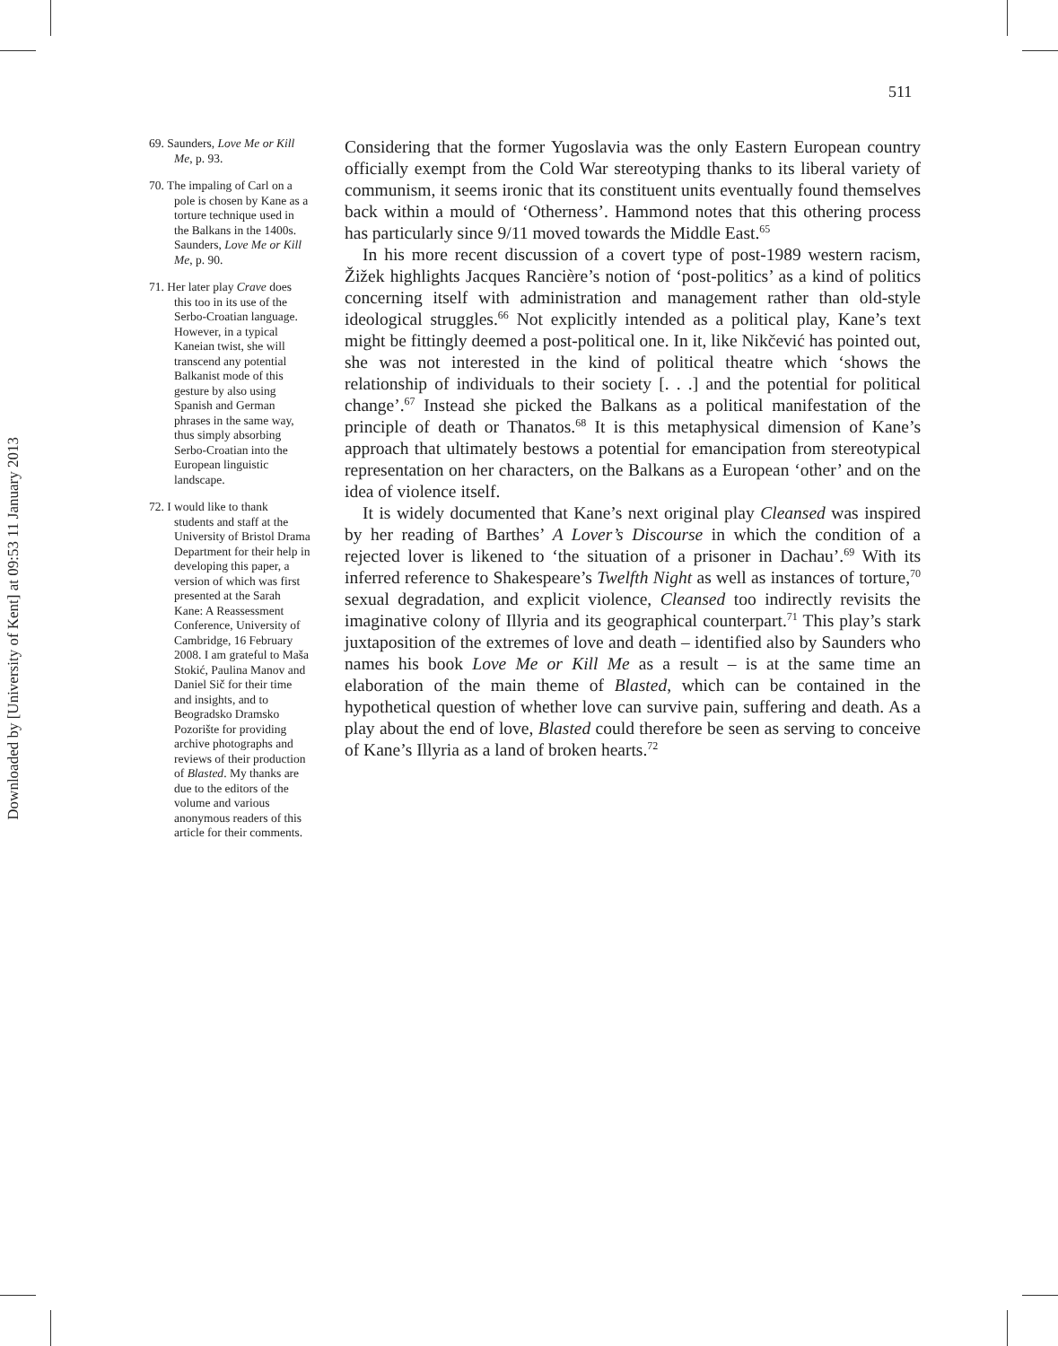Downloaded by [University of Kent] at 09:53 11 January 2013
511
69. Saunders, Love Me or Kill Me, p. 93.
70. The impaling of Carl on a pole is chosen by Kane as a torture technique used in the Balkans in the 1400s. Saunders, Love Me or Kill Me, p. 90.
71. Her later play Crave does this too in its use of the Serbo-Croatian language. However, in a typical Kaneian twist, she will transcend any potential Balkanist mode of this gesture by also using Spanish and German phrases in the same way, thus simply absorbing Serbo-Croatian into the European linguistic landscape.
72. I would like to thank students and staff at the University of Bristol Drama Department for their help in developing this paper, a version of which was first presented at the Sarah Kane: A Reassessment Conference, University of Cambridge, 16 February 2008. I am grateful to Maša Stokić, Paulina Manov and Daniel Sič for their time and insights, and to Beogradsko Dramsko Pozorište for providing archive photographs and reviews of their production of Blasted. My thanks are due to the editors of the volume and various anonymous readers of this article for their comments.
Considering that the former Yugoslavia was the only Eastern European country officially exempt from the Cold War stereotyping thanks to its liberal variety of communism, it seems ironic that its constituent units eventually found themselves back within a mould of ‘Otherness’. Hammond notes that this othering process has particularly since 9/11 moved towards the Middle East.<sup>65</sup>
In his more recent discussion of a covert type of post-1989 western racism, Žižek highlights Jacques Rancière’s notion of ‘post-politics’ as a kind of politics concerning itself with administration and management rather than old-style ideological struggles.<sup>66</sup> Not explicitly intended as a political play, Kane’s text might be fittingly deemed a post-political one. In it, like Nikčević has pointed out, she was not interested in the kind of political theatre which ‘shows the relationship of individuals to their society [. . .] and the potential for political change’.<sup>67</sup> Instead she picked the Balkans as a political manifestation of the principle of death or Thanatos.<sup>68</sup> It is this metaphysical dimension of Kane’s approach that ultimately bestows a potential for emancipation from stereotypical representation on her characters, on the Balkans as a European ‘other’ and on the idea of violence itself.
It is widely documented that Kane’s next original play Cleansed was inspired by her reading of Barthes’ A Lover’s Discourse in which the condition of a rejected lover is likened to ‘the situation of a prisoner in Dachau’.<sup>69</sup> With its inferred reference to Shakespeare’s Twelfth Night as well as instances of torture,<sup>70</sup> sexual degradation, and explicit violence, Cleansed too indirectly revisits the imaginative colony of Illyria and its geographical counterpart.<sup>71</sup> This play’s stark juxtaposition of the extremes of love and death – identified also by Saunders who names his book Love Me or Kill Me as a result – is at the same time an elaboration of the main theme of Blasted, which can be contained in the hypothetical question of whether love can survive pain, suffering and death. As a play about the end of love, Blasted could therefore be seen as serving to conceive of Kane’s Illyria as a land of broken hearts.<sup>72</sup>